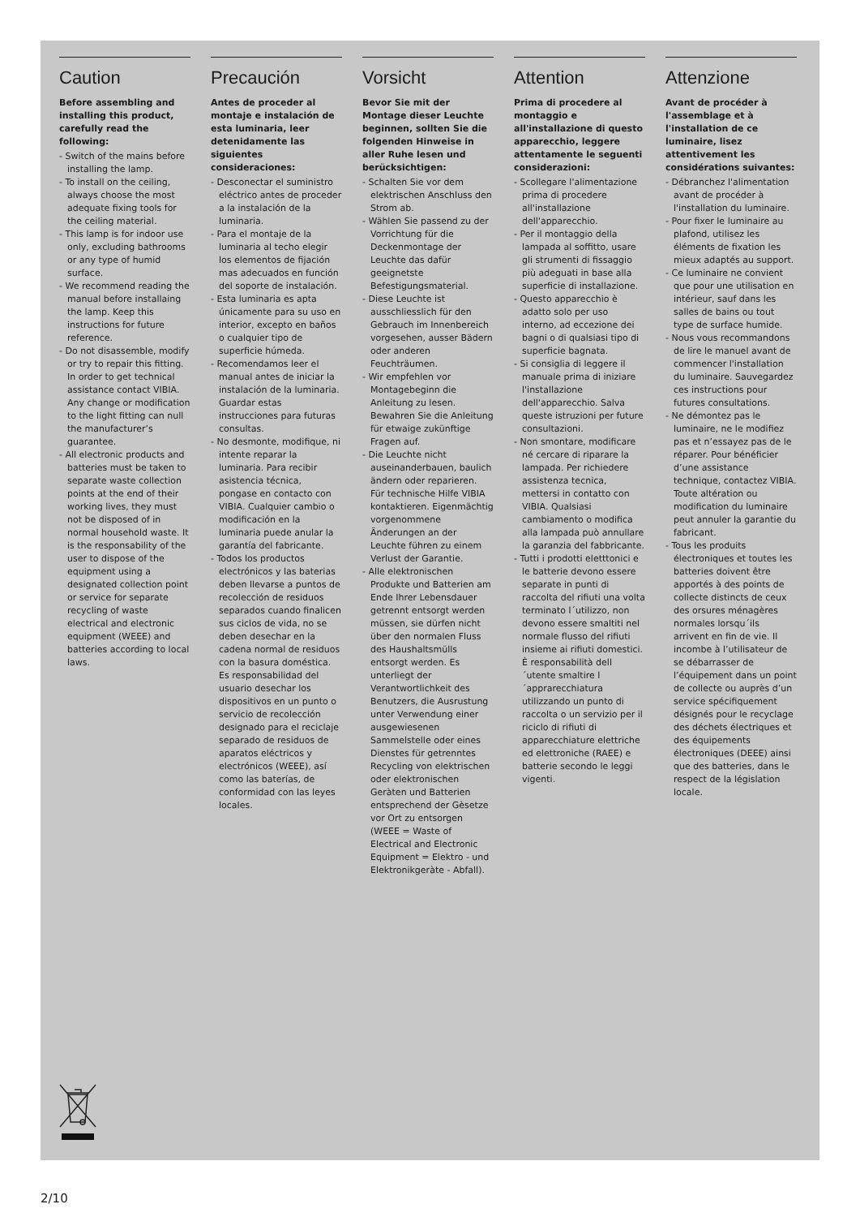Caution
Before assembling and installing this product, carefully read the following:
- Switch of the mains before installing the lamp.
- To install on the ceiling, always choose the most adequate fixing tools for the ceiling material.
- This lamp is for indoor use only, excluding bathrooms or any type of humid surface.
- We recommend reading the manual before installaing the lamp. Keep this instructions for future reference.
- Do not disassemble, modify or try to repair this fitting. In order to get technical assistance contact VIBIA. Any change or modification to the light fitting can null the manufacturer’s guarantee.
- All electronic products and batteries must be taken to separate waste collection points at the end of their working lives, they must not be disposed of in normal household waste. It is the responsability of the user to dispose of the equipment using a designated collection point or service for separate recycling of waste electrical and electronic equipment (WEEE) and batteries according to local laws.
Precaución
Antes de proceder al montaje e instalación de esta luminaria, leer detenidamente las siguientes consideraciones:
- Desconectar el suministro eléctrico antes de proceder a la instalación de la luminaria.
- Para el montaje de la luminaria al techo elegir los elementos de fijación mas adecuados en función del soporte de instalación.
- Esta luminaria es apta únicamente para su uso en interior, excepto en baños o cualquier tipo de superficie húmeda.
- Recomendamos leer el manual antes de iniciar la instalación de la luminaria. Guardar estas instrucciones para futuras consultas.
- No desmonte, modifique, ni intente reparar la luminaria. Para recibir asistencia técnica, pongase en contacto con VIBIA. Cualquier cambio o modificación en la luminaria puede anular la garantía del fabricante.
- Todos los productos electrónicos y las baterias deben llevarse a puntos de recolección de residuos separados cuando finalicen sus ciclos de vida, no se deben desechar en la cadena normal de residuos con la basura doméstica. Es responsabilidad del usuario desechar los dispositivos en un punto o servicio de recolección designado para el reciclaje separado de residuos de aparatos eléctricos y electrónicos (WEEE), así como las baterías, de conformidad con las leyes locales.
Vorsicht
Bevor Sie mit der Montage dieser Leuchte beginnen, sollten Sie die folgenden Hinweise in aller Ruhe lesen und berücksichtigen:
- Schalten Sie vor dem elektrischen Anschluss den Strom ab.
- Wählen Sie passend zu der Vorrichtung für die Deckenmontage der Leuchte das dafür geeignetste Befestigungsmaterial.
- Diese Leuchte ist ausschliesslich für den Gebrauch im Innenbereich vorgesehen, ausser Bädern oder anderen Feuchträumen.
- Wir empfehlen vor Montagebeginn die Anleitung zu lesen. Bewahren Sie die Anleitung für etwaige zukünftige Fragen auf.
- Die Leuchte nicht auseinanderbauen, baulich ändern oder reparieren. Für technische Hilfe VIBIA kontaktieren. Eigenmächtig vorgenommene Änderungen an der Leuchte führen zu einem Verlust der Garantie.
- Alle elektronischen Produkte und Batterien am Ende Ihrer Lebensdauer getrennt entsorgt werden müssen, sie dürfen nicht über den normalen Fluss des Haushaltsmülls entsorgt werden. Es unterliegt der Verantwortlichkeit des Benutzers, die Ausrustung unter Verwendung einer ausgewiesenen Sammelstelle oder eines Dienstes für getrenntes Recycling von elektrischen oder elektronischen Geràten und Batterien entsprechend der Gèsetze vor Ort zu entsorgen (WEEE = Waste of Electrical and Electronic Equipment = Elektro - und Elektronikgeràte - Abfall).
Attention
Prima di procedere al montaggio e all'installazione di questo apparecchio, leggere attentamente le seguenti considerazioni:
- Scollegare l'alimentazione prima di procedere all'installazione dell'apparecchio.
- Per il montaggio della lampada al soffitto, usare gli strumenti di fissaggio più adeguati in base alla superficie di installazione.
- Questo apparecchio è adatto solo per uso interno, ad eccezione dei bagni o di qualsiasi tipo di superficie bagnata.
- Si consiglia di leggere il manuale prima di iniziare l'installazione dell'apparecchio. Salva queste istruzioni per future consultazioni.
- Non smontare, modificare né cercare di riparare la lampada. Per richiedere assistenza tecnica, mettersi in contatto con VIBIA. Qualsiasi cambiamento o modifica alla lampada può annullare la garanzia del fabbricante.
- Tutti i prodotti eletttonici e le batterie devono essere separate in punti di raccolta del rifiuti una volta terminato l´utilizzo, non devono essere smaltiti nel normale flusso del rifiuti insieme ai rifiuti domestici. È responsabilità dell´utente smaltire l´apprarecchiatura utilizzando un punto di raccolta o un servizio per il riciclo di rifiuti di apparecchiature elettriche ed elettroniche (RAEE) e batterie secondo le leggi vigenti.
Attenzione
Avant de procéder à l'assemblage et à l'installation de ce luminaire, lisez attentivement les considérations suivantes:
- Débranchez l'alimentation avant de procéder à l'installation du luminaire.
- Pour fixer le luminaire au plafond, utilisez les éléments de fixation les mieux adaptés au support.
- Ce luminaire ne convient que pour une utilisation en intérieur, sauf dans les salles de bains ou tout type de surface humide.
- Nous vous recommandons de lire le manuel avant de commencer l'installation du luminaire. Sauvegardez ces instructions pour futures consultations.
- Ne démontez pas le luminaire, ne le modifiez pas et n’essayez pas de le réparer. Pour bénéficier d’une assistance technique, contactez VIBIA. Toute altération ou modification du luminaire peut annuler la garantie du fabricant.
- Tous les produits électroniques et toutes les batteries doivent être apportés à des points de collecte distincts de ceux des orsures ménagères normales lorsqu´ils arrivent en fin de vie. Il incombe à l’utilisateur de se débarrasser de l’équipement dans un point de collecte ou auprès d’un service spécifiquement désignés pour le recyclage des déchets électriques et des équipements électroniques (DEEE) ainsi que des batteries, dans le respect de la législation locale.
2/10